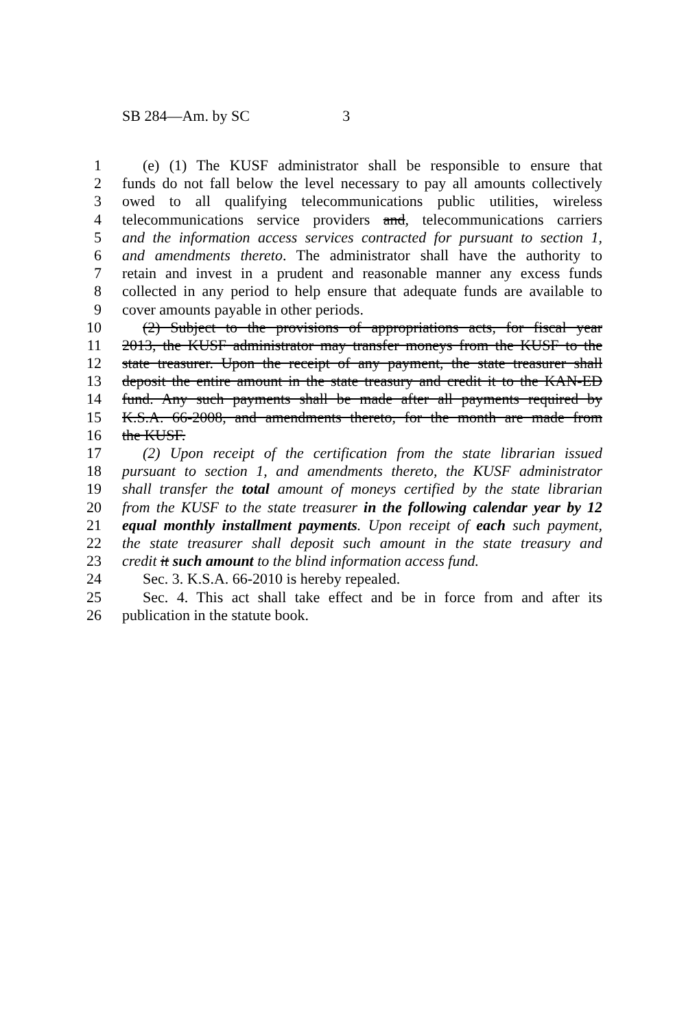SB 284—Am. by SC 3
1 (e) (1) The KUSF administrator shall be responsible to ensure that
2 funds do not fall below the level necessary to pay all amounts collectively
3 owed to all qualifying telecommunications public utilities, wireless
4 telecommunications service providers and, telecommunications carriers
5 and the information access services contracted for pursuant to section 1,
6 and amendments thereto. The administrator shall have the authority to
7 retain and invest in a prudent and reasonable manner any excess funds
8 collected in any period to help ensure that adequate funds are available to
9 cover amounts payable in other periods.
10 (2) Subject to the provisions of appropriations acts, for fiscal year
11 2013, the KUSF administrator may transfer moneys from the KUSF to the
12 state treasurer. Upon the receipt of any payment, the state treasurer shall
13 deposit the entire amount in the state treasury and credit it to the KAN-ED
14 fund. Any such payments shall be made after all payments required by
15 K.S.A. 66-2008, and amendments thereto, for the month are made from
16 the KUSF.
17 (2) Upon receipt of the certification from the state librarian issued
18 pursuant to section 1, and amendments thereto, the KUSF administrator
19 shall transfer the total amount of moneys certified by the state librarian
20 from the KUSF to the state treasurer in the following calendar year by 12
21 equal monthly installment payments. Upon receipt of each such payment,
22 the state treasurer shall deposit such amount in the state treasury and
23 credit it such amount to the blind information access fund.
24 Sec. 3. K.S.A. 66-2010 is hereby repealed.
25 Sec. 4. This act shall take effect and be in force from and after its
26 publication in the statute book.